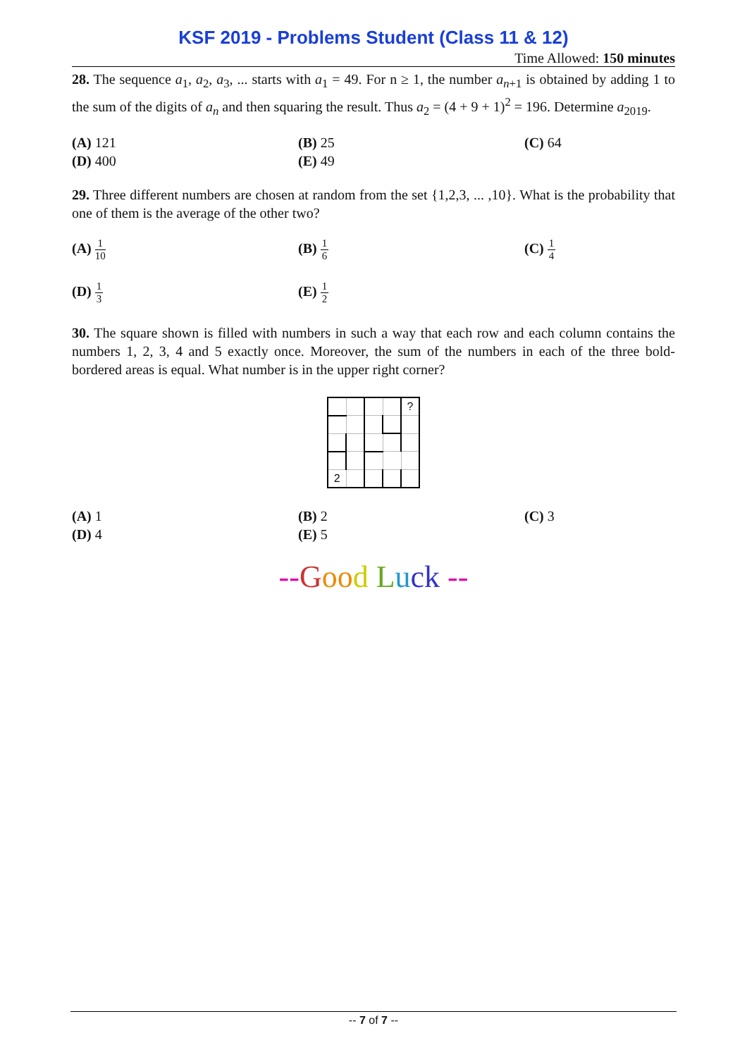KSF 2019 - Problems Student (Class 11 & 12)
Time Allowed: 150 minutes
28. The sequence a<sub>1</sub>, a<sub>2</sub>, a<sub>3</sub>, ... starts with a<sub>1</sub> = 49. For n ≥ 1, the number a<sub>n+1</sub> is obtained by adding 1 to the sum of the digits of a<sub>n</sub> and then squaring the result. Thus a<sub>2</sub> = (4 + 9 + 1)<sup>2</sup> = 196. Determine a<sub>2019</sub>.
(A) 121
(B) 25
(C) 64
(D) 400
(E) 49
29. Three different numbers are chosen at random from the set {1,2,3, ... ,10}. What is the probability that one of them is the average of the other two?
(A) 1 10
(B) 1 6
(C) 1 4
(D) 1 3
(E) 1 2
30. The square shown is filled with numbers in such a way that each row and each column contains the numbers 1, 2, 3, 4 and 5 exactly once. Moreover, the sum of the numbers in each of the three bold-bordered areas is equal. What number is in the upper right corner?
| | | | | ? |
| 2 | | | | |
(A) 1
(B) 2
(C) 3
(D) 4
(E) 5
--Goo d Luck --
-- 7 of 7 --